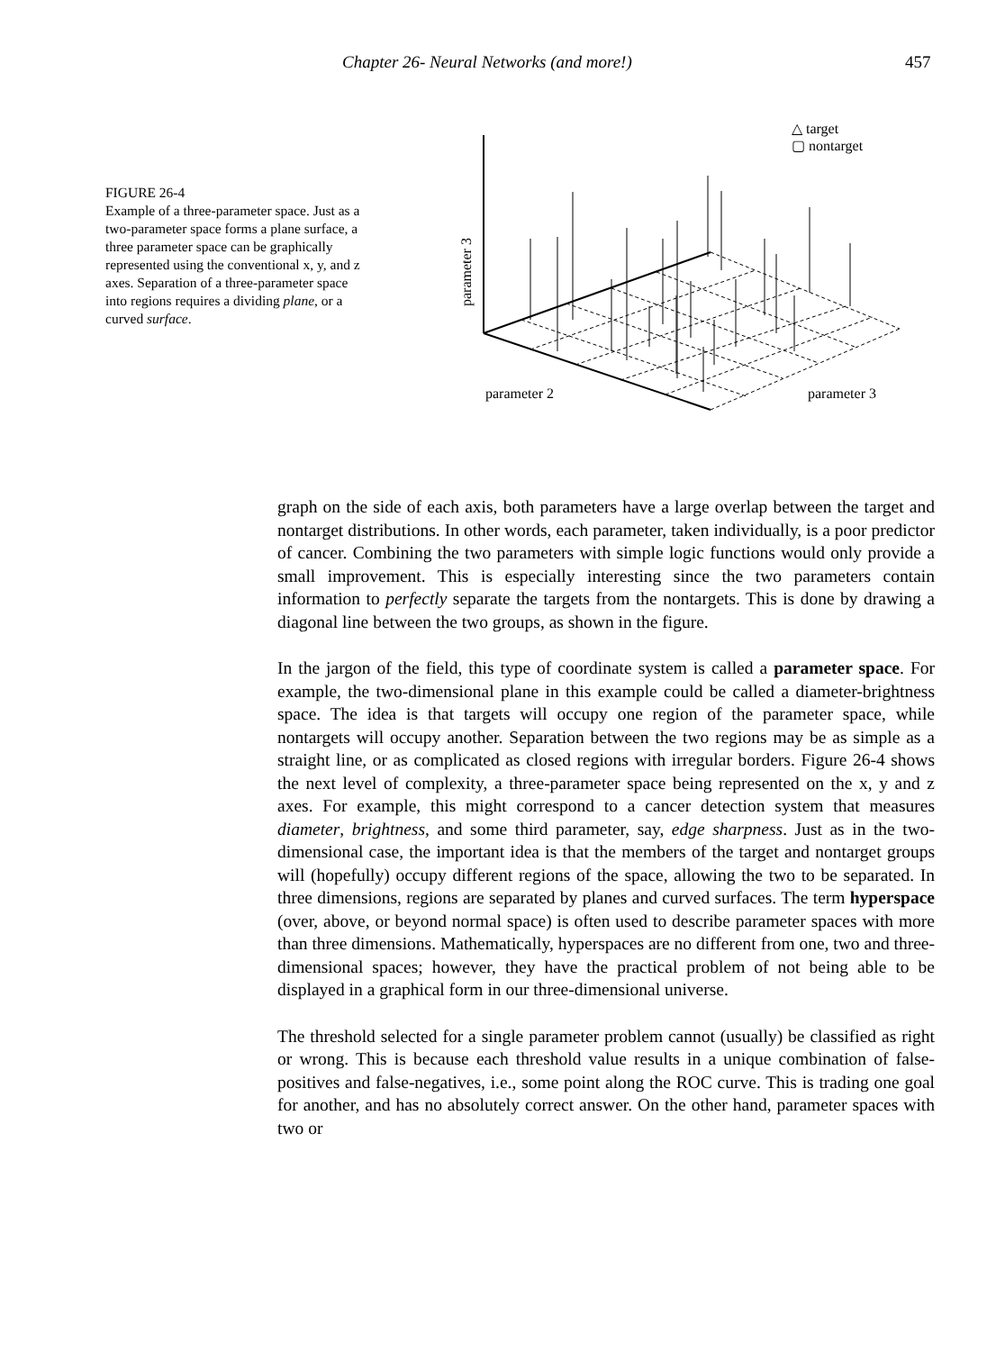Chapter 26- Neural Networks (and more!) 457
FIGURE 26-4
Example of a three-parameter space. Just as a two-parameter space forms a plane surface, a three parameter space can be graphically represented using the conventional x, y, and z axes. Separation of a three-parameter space into regions requires a dividing plane, or a curved surface.
△ target
▢ nontarget
parameter 3
parameter 2
parameter 3
graph on the side of each axis, both parameters have a large overlap between the target and nontarget distributions. In other words, each parameter, taken individually, is a poor predictor of cancer. Combining the two parameters with simple logic functions would only provide a small improvement. This is especially interesting since the two parameters contain information to perfectly separate the targets from the nontargets. This is done by drawing a diagonal line between the two groups, as shown in the figure.
In the jargon of the field, this type of coordinate system is called a parameter space. For example, the two-dimensional plane in this example could be called a diameter-brightness space. The idea is that targets will occupy one region of the parameter space, while nontargets will occupy another. Separation between the two regions may be as simple as a straight line, or as complicated as closed regions with irregular borders. Figure 26-4 shows the next level of complexity, a three-parameter space being represented on the x, y and z axes. For example, this might correspond to a cancer detection system that measures diameter, brightness, and some third parameter, say, edge sharpness. Just as in the two-dimensional case, the important idea is that the members of the target and nontarget groups will (hopefully) occupy different regions of the space, allowing the two to be separated. In three dimensions, regions are separated by planes and curved surfaces. The term hyperspace (over, above, or beyond normal space) is often used to describe parameter spaces with more than three dimensions. Mathematically, hyperspaces are no different from one, two and three-dimensional spaces; however, they have the practical problem of not being able to be displayed in a graphical form in our three-dimensional universe.
The threshold selected for a single parameter problem cannot (usually) be classified as right or wrong. This is because each threshold value results in a unique combination of false-positives and false-negatives, i.e., some point along the ROC curve. This is trading one goal for another, and has no absolutely correct answer. On the other hand, parameter spaces with two or